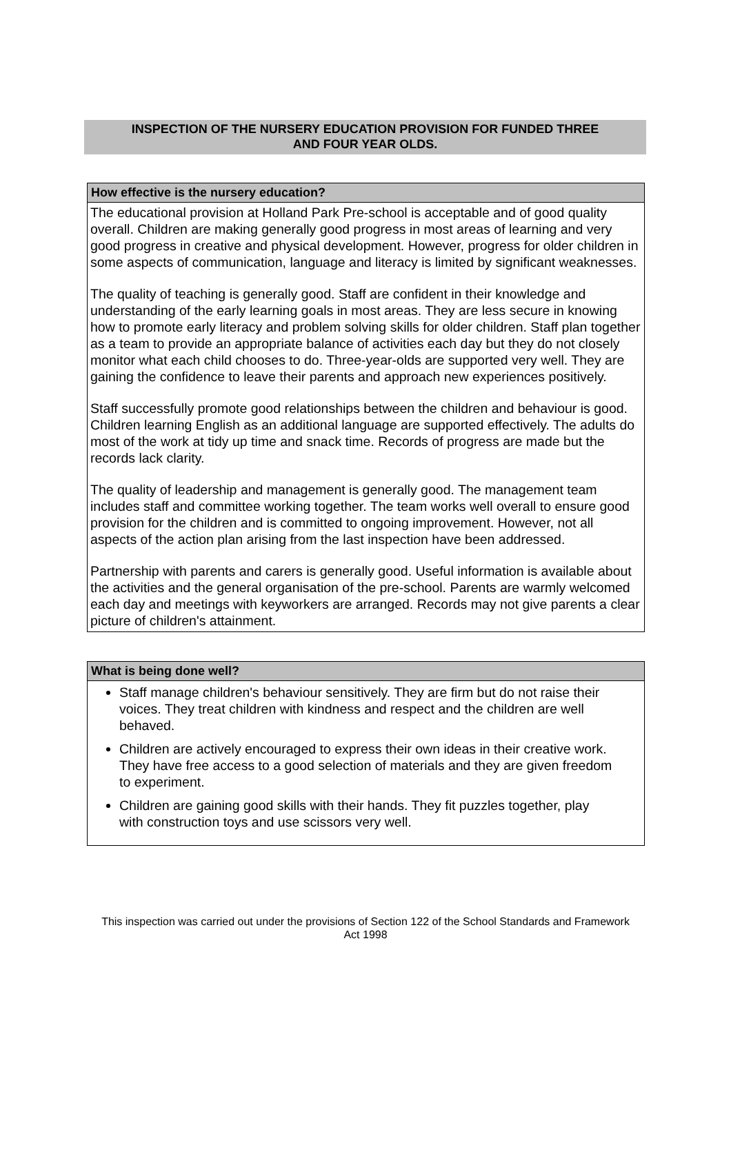INSPECTION OF THE NURSERY EDUCATION PROVISION FOR FUNDED THREE
AND FOUR YEAR OLDS.
How effective is the nursery education?
The educational provision at Holland Park Pre-school is acceptable and of good quality overall. Children are making generally good progress in most areas of learning and very good progress in creative and physical development. However, progress for older children in some aspects of communication, language and literacy is limited by significant weaknesses.
The quality of teaching is generally good. Staff are confident in their knowledge and understanding of the early learning goals in most areas. They are less secure in knowing how to promote early literacy and problem solving skills for older children. Staff plan together as a team to provide an appropriate balance of activities each day but they do not closely monitor what each child chooses to do. Three-year-olds are supported very well. They are gaining the confidence to leave their parents and approach new experiences positively.
Staff successfully promote good relationships between the children and behaviour is good. Children learning English as an additional language are supported effectively. The adults do most of the work at tidy up time and snack time. Records of progress are made but the records lack clarity.
The quality of leadership and management is generally good. The management team includes staff and committee working together. The team works well overall to ensure good provision for the children and is committed to ongoing improvement. However, not all aspects of the action plan arising from the last inspection have been addressed.
Partnership with parents and carers is generally good. Useful information is available about the activities and the general organisation of the pre-school. Parents are warmly welcomed each day and meetings with keyworkers are arranged. Records may not give parents a clear picture of children's attainment.
What is being done well?
Staff manage children's behaviour sensitively. They are firm but do not raise their voices. They treat children with kindness and respect and the children are well behaved.
Children are actively encouraged to express their own ideas in their creative work. They have free access to a good selection of materials and they are given freedom to experiment.
Children are gaining good skills with their hands. They fit puzzles together, play with construction toys and use scissors very well.
This inspection was carried out under the provisions of Section 122 of the School Standards and Framework Act 1998